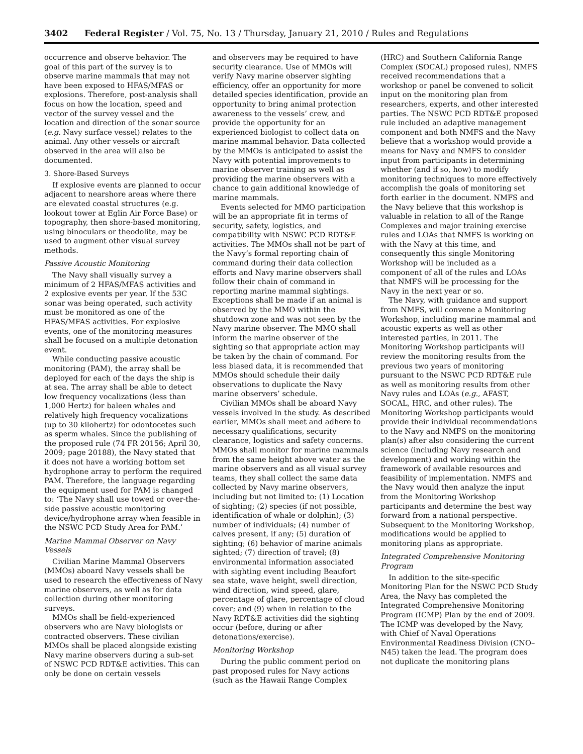3402 Federal Register / Vol. 75, No. 13 / Thursday, January 21, 2010 / Rules and Regulations
occurrence and observe behavior. The goal of this part of the survey is to observe marine mammals that may not have been exposed to HFAS/MFAS or explosions. Therefore, post-analysis shall focus on how the location, speed and vector of the survey vessel and the location and direction of the sonar source (e.g. Navy surface vessel) relates to the animal. Any other vessels or aircraft observed in the area will also be documented.
3. Shore-Based Surveys
If explosive events are planned to occur adjacent to nearshore areas where there are elevated coastal structures (e.g. lookout tower at Eglin Air Force Base) or topography, then shore-based monitoring, using binoculars or theodolite, may be used to augment other visual survey methods.
Passive Acoustic Monitoring
The Navy shall visually survey a minimum of 2 HFAS/MFAS activities and 2 explosive events per year. If the 53C sonar was being operated, such activity must be monitored as one of the HFAS/MFAS activities. For explosive events, one of the monitoring measures shall be focused on a multiple detonation event.
While conducting passive acoustic monitoring (PAM), the array shall be deployed for each of the days the ship is at sea. The array shall be able to detect low frequency vocalizations (less than 1,000 Hertz) for baleen whales and relatively high frequency vocalizations (up to 30 kilohertz) for odontocetes such as sperm whales. Since the publishing of the proposed rule (74 FR 20156; April 30, 2009; page 20188), the Navy stated that it does not have a working bottom set hydrophone array to perform the required PAM. Therefore, the language regarding the equipment used for PAM is changed to: ‘The Navy shall use towed or over-the-side passive acoustic monitoring device/hydrophone array when feasible in the NSWC PCD Study Area for PAM.’
Marine Mammal Observer on Navy Vessels
Civilian Marine Mammal Observers (MMOs) aboard Navy vessels shall be used to research the effectiveness of Navy marine observers, as well as for data collection during other monitoring surveys.
MMOs shall be field-experienced observers who are Navy biologists or contracted observers. These civilian MMOs shall be placed alongside existing Navy marine observers during a sub-set of NSWC PCD RDT&E activities. This can only be done on certain vessels
and observers may be required to have security clearance. Use of MMOs will verify Navy marine observer sighting efficiency, offer an opportunity for more detailed species identification, provide an opportunity to bring animal protection awareness to the vessels’ crew, and provide the opportunity for an experienced biologist to collect data on marine mammal behavior. Data collected by the MMOs is anticipated to assist the Navy with potential improvements to marine observer training as well as providing the marine observers with a chance to gain additional knowledge of marine mammals.
Events selected for MMO participation will be an appropriate fit in terms of security, safety, logistics, and compatibility with NSWC PCD RDT&E activities. The MMOs shall not be part of the Navy’s formal reporting chain of command during their data collection efforts and Navy marine observers shall follow their chain of command in reporting marine mammal sightings. Exceptions shall be made if an animal is observed by the MMO within the shutdown zone and was not seen by the Navy marine observer. The MMO shall inform the marine observer of the sighting so that appropriate action may be taken by the chain of command. For less biased data, it is recommended that MMOs should schedule their daily observations to duplicate the Navy marine observers’ schedule.
Civilian MMOs shall be aboard Navy vessels involved in the study. As described earlier, MMOs shall meet and adhere to necessary qualifications, security clearance, logistics and safety concerns. MMOs shall monitor for marine mammals from the same height above water as the marine observers and as all visual survey teams, they shall collect the same data collected by Navy marine observers, including but not limited to: (1) Location of sighting; (2) species (if not possible, identification of whale or dolphin); (3) number of individuals; (4) number of calves present, if any; (5) duration of sighting; (6) behavior of marine animals sighted; (7) direction of travel; (8) environmental information associated with sighting event including Beaufort sea state, wave height, swell direction, wind direction, wind speed, glare, percentage of glare, percentage of cloud cover; and (9) when in relation to the Navy RDT&E activities did the sighting occur (before, during or after detonations/exercise).
Monitoring Workshop
During the public comment period on past proposed rules for Navy actions (such as the Hawaii Range Complex
(HRC) and Southern California Range Complex (SOCAL) proposed rules), NMFS received recommendations that a workshop or panel be convened to solicit input on the monitoring plan from researchers, experts, and other interested parties. The NSWC PCD RDT&E proposed rule included an adaptive management component and both NMFS and the Navy believe that a workshop would provide a means for Navy and NMFS to consider input from participants in determining whether (and if so, how) to modify monitoring techniques to more effectively accomplish the goals of monitoring set forth earlier in the document. NMFS and the Navy believe that this workshop is valuable in relation to all of the Range Complexes and major training exercise rules and LOAs that NMFS is working on with the Navy at this time, and consequently this single Monitoring Workshop will be included as a component of all of the rules and LOAs that NMFS will be processing for the Navy in the next year or so.
The Navy, with guidance and support from NMFS, will convene a Monitoring Workshop, including marine mammal and acoustic experts as well as other interested parties, in 2011. The Monitoring Workshop participants will review the monitoring results from the previous two years of monitoring pursuant to the NSWC PCD RDT&E rule as well as monitoring results from other Navy rules and LOAs (e.g., AFAST, SOCAL, HRC, and other rules). The Monitoring Workshop participants would provide their individual recommendations to the Navy and NMFS on the monitoring plan(s) after also considering the current science (including Navy research and development) and working within the framework of available resources and feasibility of implementation. NMFS and the Navy would then analyze the input from the Monitoring Workshop participants and determine the best way forward from a national perspective. Subsequent to the Monitoring Workshop, modifications would be applied to monitoring plans as appropriate.
Integrated Comprehensive Monitoring Program
In addition to the site-specific Monitoring Plan for the NSWC PCD Study Area, the Navy has completed the Integrated Comprehensive Monitoring Program (ICMP) Plan by the end of 2009. The ICMP was developed by the Navy, with Chief of Naval Operations Environmental Readiness Division (CNO–N45) taken the lead. The program does not duplicate the monitoring plans